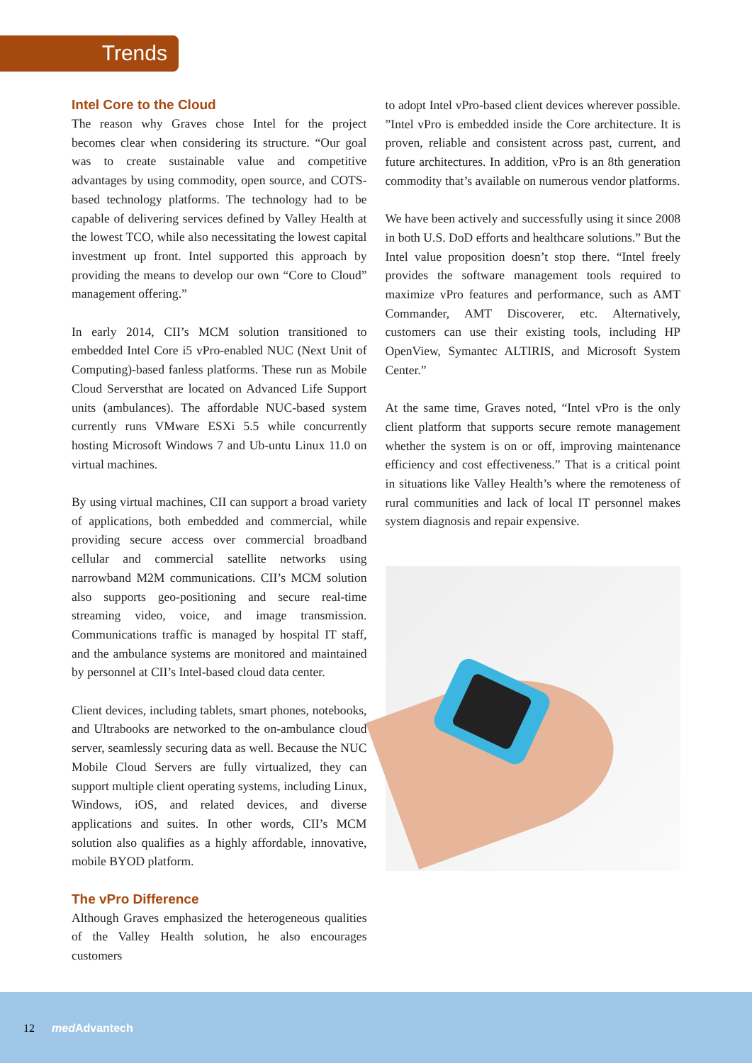Trends
Intel Core to the Cloud
The reason why Graves chose Intel for the project becomes clear when considering its structure. “Our goal was to create sustainable value and competitive advantages by using commodity, open source, and COTS-based technology platforms. The technology had to be capable of delivering services defined by Valley Health at the lowest TCO, while also necessitating the lowest capital investment up front. Intel supported this approach by providing the means to develop our own “Core to Cloud” management offering.”
In early 2014, CII’s MCM solution transitioned to embedded Intel Core i5 vPro-enabled NUC (Next Unit of Computing)-based fanless platforms. These run as Mobile Cloud Serversthat are located on Advanced Life Support units (ambulances). The affordable NUC-based system currently runs VMware ESXi 5.5 while concurrently hosting Microsoft Windows 7 and Ub-untu Linux 11.0 on virtual machines.
By using virtual machines, CII can support a broad variety of applications, both embedded and commercial, while providing secure access over commercial broadband cellular and commercial satellite networks using narrowband M2M communications. CII’s MCM solution also supports geo-positioning and secure real-time streaming video, voice, and image transmission. Communications traffic is managed by hospital IT staff, and the ambulance systems are monitored and maintained by personnel at CII’s Intel-based cloud data center.
Client devices, including tablets, smart phones, notebooks, and Ultrabooks are networked to the on-ambulance cloud server, seamlessly securing data as well. Because the NUC Mobile Cloud Servers are fully virtualized, they can support multiple client operating systems, including Linux, Windows, iOS, and related devices, and diverse applications and suites. In other words, CII’s MCM solution also qualifies as a highly affordable, innovative, mobile BYOD platform.
The vPro Difference
Although Graves emphasized the heterogeneous qualities of the Valley Health solution, he also encourages customers
to adopt Intel vPro-based client devices wherever possible. ”Intel vPro is embedded inside the Core architecture. It is proven, reliable and consistent across past, current, and future architectures. In addition, vPro is an 8th generation commodity that’s available on numerous vendor platforms.
We have been actively and successfully using it since 2008 in both U.S. DoD efforts and healthcare solutions.” But the Intel value proposition doesn’t stop there. “Intel freely provides the software management tools required to maximize vPro features and performance, such as AMT Commander, AMT Discoverer, etc. Alternatively, customers can use their existing tools, including HP OpenView, Symantec ALTIRIS, and Microsoft System Center.”
At the same time, Graves noted, “Intel vPro is the only client platform that supports secure remote management whether the system is on or off, improving maintenance efficiency and cost effectiveness.” That is a critical point in situations like Valley Health’s where the remoteness of rural communities and lack of local IT personnel makes system diagnosis and repair expensive.
12 med Advantech